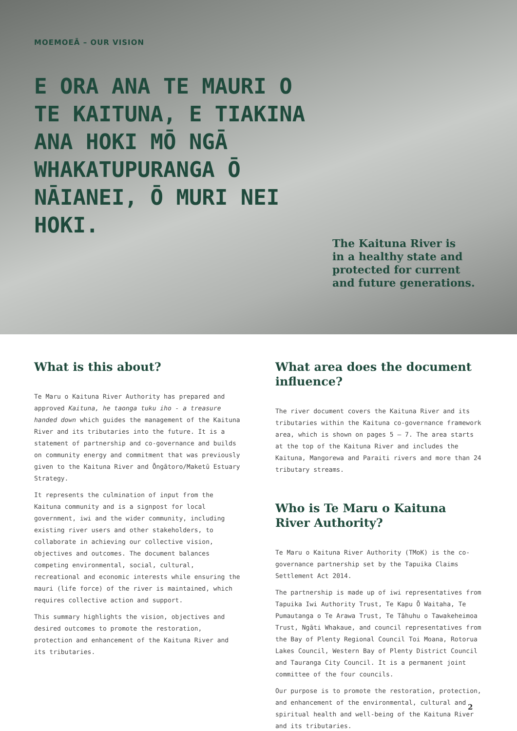MOEMOEĀ – OUR VISION
E ORA ANA TE MAURI O TE KAITUNA, E TIAKINA ANA HOKI MŌ NGĀ WHAKATUPURANGA Ō NĀIANEI, Ō MURI NEI HOKI.
The Kaituna River is
in a healthy state and
protected for current
and future generations.
What is this about?
Te Maru o Kaituna River Authority has prepared and approved Kaituna, he taonga tuku iho - a treasure handed down which guides the management of the Kaituna River and its tributaries into the future. It is a statement of partnership and co-governance and builds on community energy and commitment that was previously given to the Kaituna River and Ōngātoro/Maketū Estuary Strategy.
It represents the culmination of input from the Kaituna community and is a signpost for local government, iwi and the wider community, including existing river users and other stakeholders, to collaborate in achieving our collective vision, objectives and outcomes. The document balances competing environmental, social, cultural, recreational and economic interests while ensuring the mauri (life force) of the river is maintained, which requires collective action and support.
This summary highlights the vision, objectives and desired outcomes to promote the restoration, protection and enhancement of the Kaituna River and its tributaries.
What area does the document influence?
The river document covers the Kaituna River and its tributaries within the Kaituna co-governance framework area, which is shown on pages 5 – 7. The area starts at the top of the Kaituna River and includes the Kaituna, Mangorewa and Paraiti rivers and more than 24 tributary streams.
Who is Te Maru o Kaituna River Authority?
Te Maru o Kaituna River Authority (TMoK) is the co-governance partnership set by the Tapuika Claims Settlement Act 2014.
The partnership is made up of iwi representatives from Tapuika Iwi Authority Trust, Te Kapu Ō Waitaha, Te Pumautanga o Te Arawa Trust, Te Tāhuhu o Tawakeheimoa Trust, Ngāti Whakaue, and council representatives from the Bay of Plenty Regional Council Toi Moana, Rotorua Lakes Council, Western Bay of Plenty District Council and Tauranga City Council. It is a permanent joint committee of the four councils.
Our purpose is to promote the restoration, protection, and enhancement of the environmental, cultural and spiritual health and well-being of the Kaituna River and its tributaries.
2